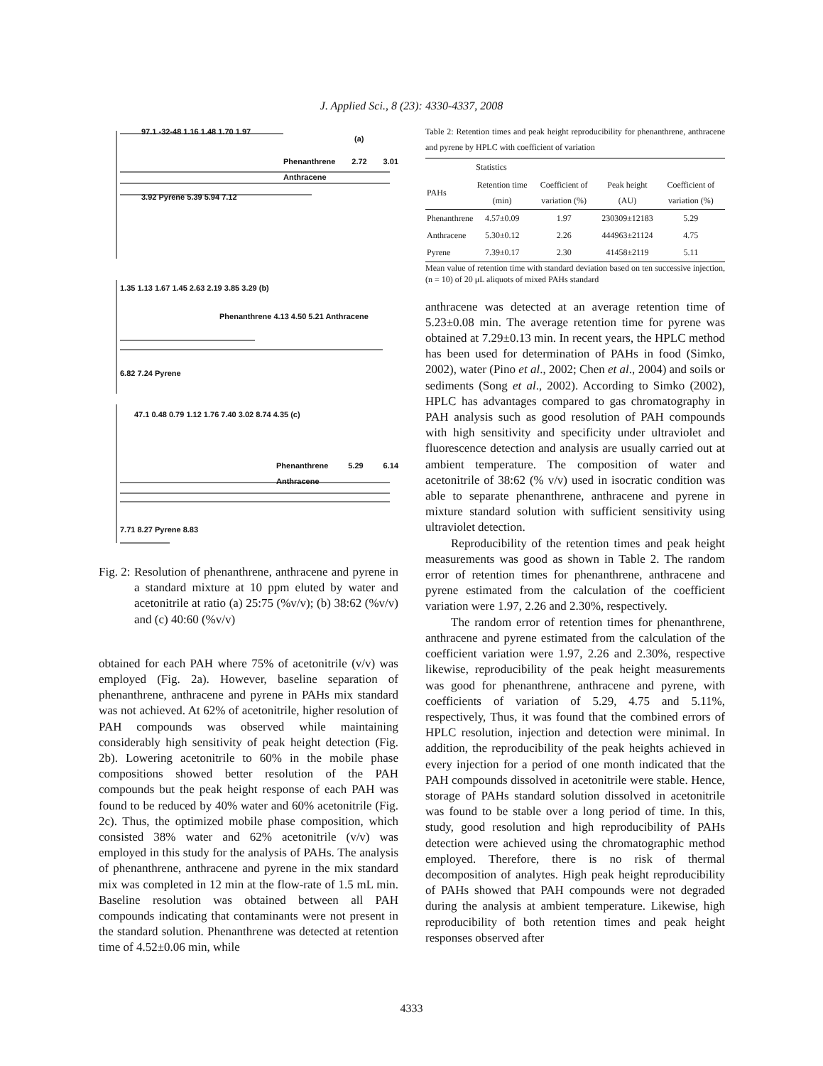J. Applied Sci., 8 (23): 4330-4337, 2008
97.1 -32-48 1.16 1.48 1.70 1.97
(a)
Phenanthrene 2.72 3.01 Anthracene
3.92 Pyrene 5.39 5.94 7.12
1.35 1.13 1.67 1.45 2.63 2.19 3.85 3.29 (b)
Phenanthrene 4.13 4.50 5.21 Anthracene
6.82 7.24 Pyrene
47.1 0.48 0.79 1.12 1.76 7.40 3.02 8.74 4.35 (c)
Phenanthrene 5.29 6.14 Anthracene
7.71 8.27 Pyrene 8.83
Fig. 2: Resolution of phenanthrene, anthracene and pyrene in a standard mixture at 10 ppm eluted by water and acetonitrile at ratio (a) 25:75 (%v/v); (b) 38:62 (%v/v) and (c) 40:60 (%v/v)
obtained for each PAH where 75% of acetonitrile (v/v) was employed (Fig. 2a). However, baseline separation of phenanthrene, anthracene and pyrene in PAHs mix standard was not achieved. At 62% of acetonitrile, higher resolution of PAH compounds was observed while maintaining considerably high sensitivity of peak height detection (Fig. 2b). Lowering acetonitrile to 60% in the mobile phase compositions showed better resolution of the PAH compounds but the peak height response of each PAH was found to be reduced by 40% water and 60% acetonitrile (Fig. 2c). Thus, the optimized mobile phase composition, which consisted 38% water and 62% acetonitrile (v/v) was employed in this study for the analysis of PAHs. The analysis of phenanthrene, anthracene and pyrene in the mix standard mix was completed in 12 min at the flow-rate of 1.5 mL min. Baseline resolution was obtained between all PAH compounds indicating that contaminants were not present in the standard solution. Phenanthrene was detected at retention time of 4.52±0.06 min, while
Table 2: Retention times and peak height reproducibility for phenanthrene, anthracene and pyrene by HPLC with coefficient of variation
| | Statistics | | | |
| --- | --- | --- | --- | --- |
| PAHs | Retention time (min) | Coefficient of variation (%) | Peak height (AU) | Coefficient of variation (%) |
| Phenanthrene | 4.57±0.09 | 1.97 | 230309±12183 | 5.29 |
| Anthracene | 5.30±0.12 | 2.26 | 444963±21124 | 4.75 |
| Pyrene | 7.39±0.17 | 2.30 | 41458±2119 | 5.11 |
Mean value of retention time with standard deviation based on ten successive injection, (n = 10) of 20 μL aliquots of mixed PAHs standard
anthracene was detected at an average retention time of 5.23±0.08 min. The average retention time for pyrene was obtained at 7.29±0.13 min. In recent years, the HPLC method has been used for determination of PAHs in food (Simko, 2002), water (Pino et al., 2002; Chen et al., 2004) and soils or sediments (Song et al., 2002). According to Simko (2002), HPLC has advantages compared to gas chromatography in PAH analysis such as good resolution of PAH compounds with high sensitivity and specificity under ultraviolet and fluorescence detection and analysis are usually carried out at ambient temperature. The composition of water and acetonitrile of 38:62 (% v/v) used in isocratic condition was able to separate phenanthrene, anthracene and pyrene in mixture standard solution with sufficient sensitivity using ultraviolet detection.
Reproducibility of the retention times and peak height measurements was good as shown in Table 2. The random error of retention times for phenanthrene, anthracene and pyrene estimated from the calculation of the coefficient variation were 1.97, 2.26 and 2.30%, respectively.
The random error of retention times for phenanthrene, anthracene and pyrene estimated from the calculation of the coefficient variation were 1.97, 2.26 and 2.30%, respective likewise, reproducibility of the peak height measurements was good for phenanthrene, anthracene and pyrene, with coefficients of variation of 5.29, 4.75 and 5.11%, respectively, Thus, it was found that the combined errors of HPLC resolution, injection and detection were minimal. In addition, the reproducibility of the peak heights achieved in every injection for a period of one month indicated that the PAH compounds dissolved in acetonitrile were stable. Hence, storage of PAHs standard solution dissolved in acetonitrile was found to be stable over a long period of time. In this, study, good resolution and high reproducibility of PAHs detection were achieved using the chromatographic method employed. Therefore, there is no risk of thermal decomposition of analytes. High peak height reproducibility of PAHs showed that PAH compounds were not degraded during the analysis at ambient temperature. Likewise, high reproducibility of both retention times and peak height responses observed after
4333